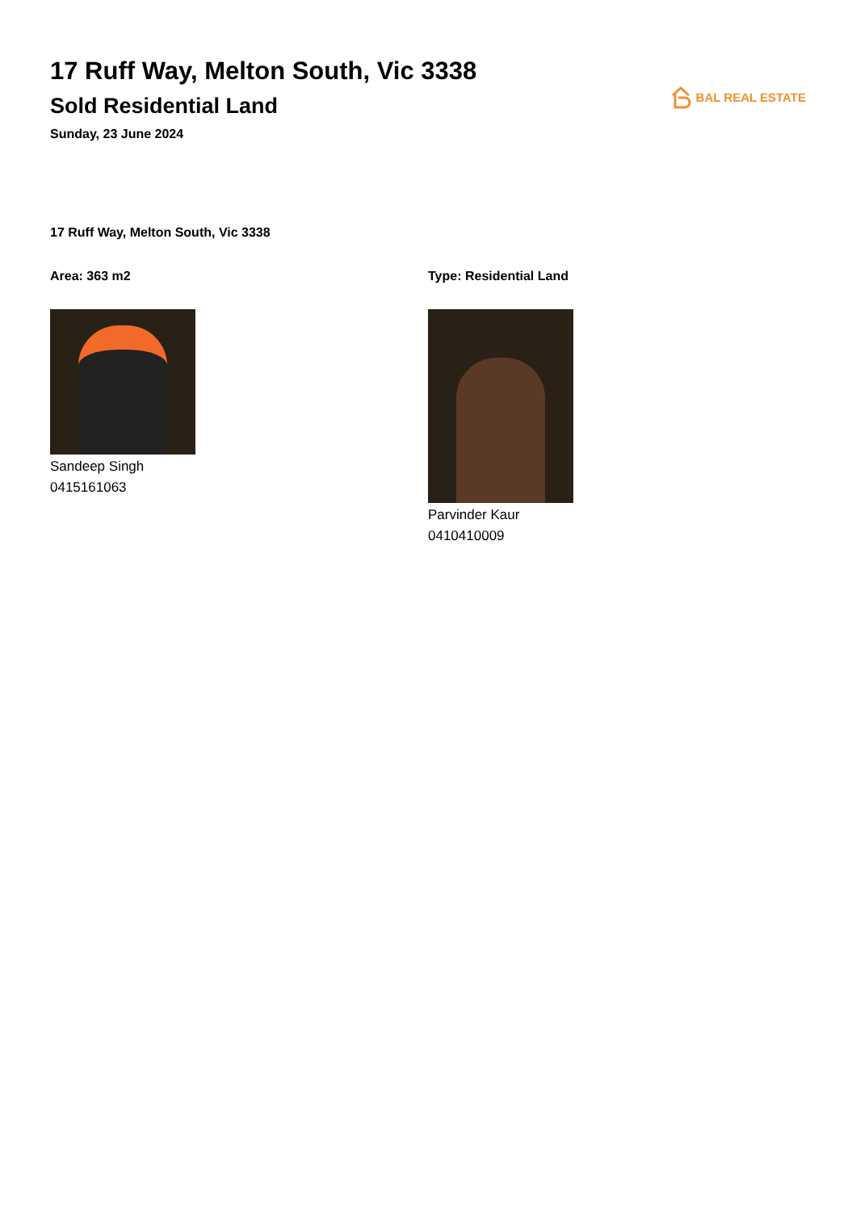17 Ruff Way, Melton South, Vic 3338
Sold Residential Land
Sunday, 23 June 2024
BAL REAL ESTATE
17 Ruff Way, Melton South, Vic 3338
Area: 363 m2
Sandeep Singh
0415161063
Type: Residential Land
Parvinder Kaur
0410410009